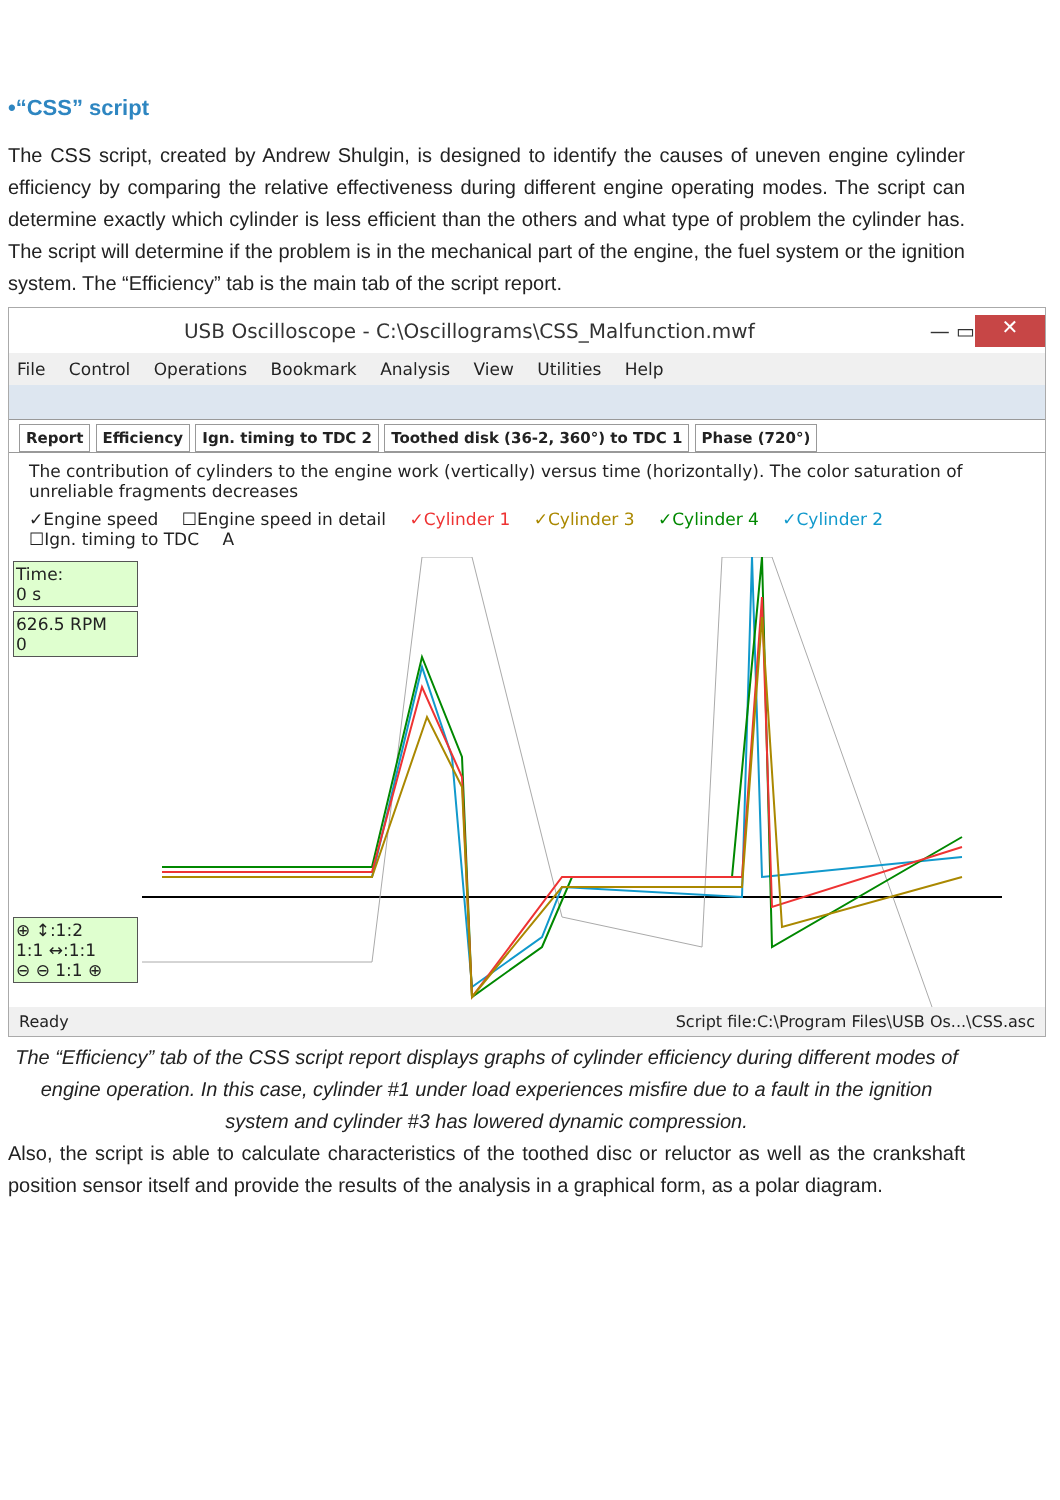•“CSS” script
The CSS script, created by Andrew Shulgin, is designed to identify the causes of uneven engine cylinder efficiency by comparing the relative effectiveness during different engine operating modes. The script can determine exactly which cylinder is less efficient than the others and what type of problem the cylinder has. The script will determine if the problem is in the mechanical part of the engine, the fuel system or the ignition system. The “Efficiency” tab is the main tab of the script report.
USB Oscilloscope - C:\Oscillograms\CSS_Malfunction.mwf — ▭ ✕
File Control Operations Bookmark Analysis View Utilities Help
Report Efficiency Ign. timing to TDC 2 Toothed disk (36-2, 360°) to TDC 1 Phase (720°)
The contribution of cylinders to the engine work (vertically) versus time (horizontally). The color saturation of unreliable fragments decreases
✓Engine speed ☐Engine speed in detail ✓Cylinder 1 ✓Cylinder 3 ✓Cylinder 4 ✓Cylinder 2
☐Ign. timing to TDC A
Time:
0 s
626.5 RPM
0
⊕ ↕:1:2
1:1 ↔:1:1
⊖ ⊖ 1:1 ⊕
Ready Script file:C:\Program Files\USB Os...\CSS.asc
The “Efficiency” tab of the CSS script report displays graphs of cylinder efficiency during different modes of engine operation. In this case, cylinder #1 under load experiences misfire due to a fault in the ignition system and cylinder #3 has lowered dynamic compression.
Also, the script is able to calculate characteristics of the toothed disc or reluctor as well as the crankshaft position sensor itself and provide the results of the analysis in a graphical form, as a polar diagram.